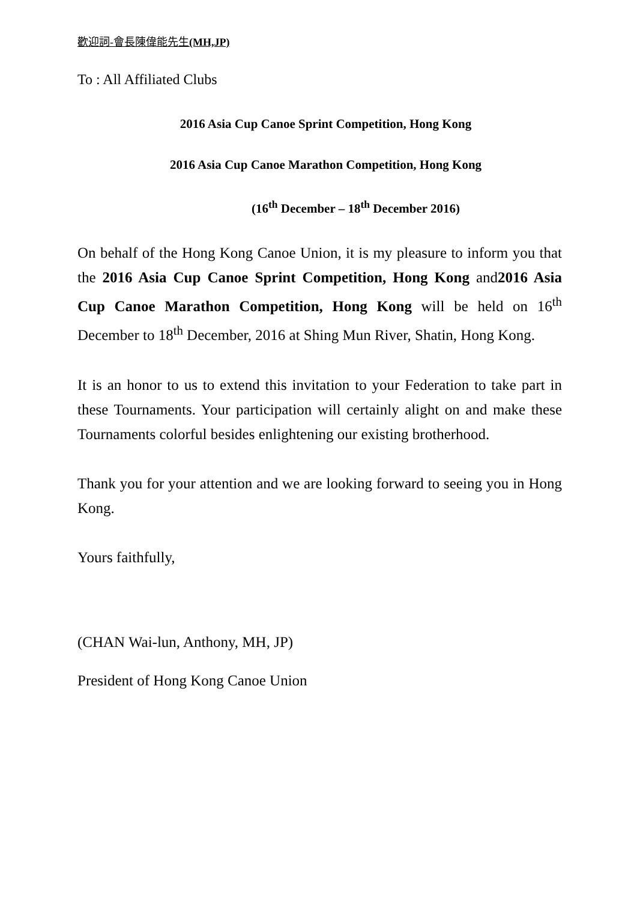歡迎詞-會長陳偉能先生(MH,JP)
To : All Affiliated Clubs
2016 Asia Cup Canoe Sprint Competition, Hong Kong
2016 Asia Cup Canoe Marathon Competition, Hong Kong
(16<sup>th</sup> December – 18<sup>th</sup> December 2016)
On behalf of the Hong Kong Canoe Union, it is my pleasure to inform you that the 2016 Asia Cup Canoe Sprint Competition, Hong Kong and2016 Asia Cup Canoe Marathon Competition, Hong Kong will be held on 16<sup>th</sup> December to 18<sup>th</sup> December, 2016 at Shing Mun River, Shatin, Hong Kong.
It is an honor to us to extend this invitation to your Federation to take part in these Tournaments. Your participation will certainly alight on and make these Tournaments colorful besides enlightening our existing brotherhood.
Thank you for your attention and we are looking forward to seeing you in Hong Kong.
Yours faithfully,
(CHAN Wai-lun, Anthony, MH, JP)
President of Hong Kong Canoe Union